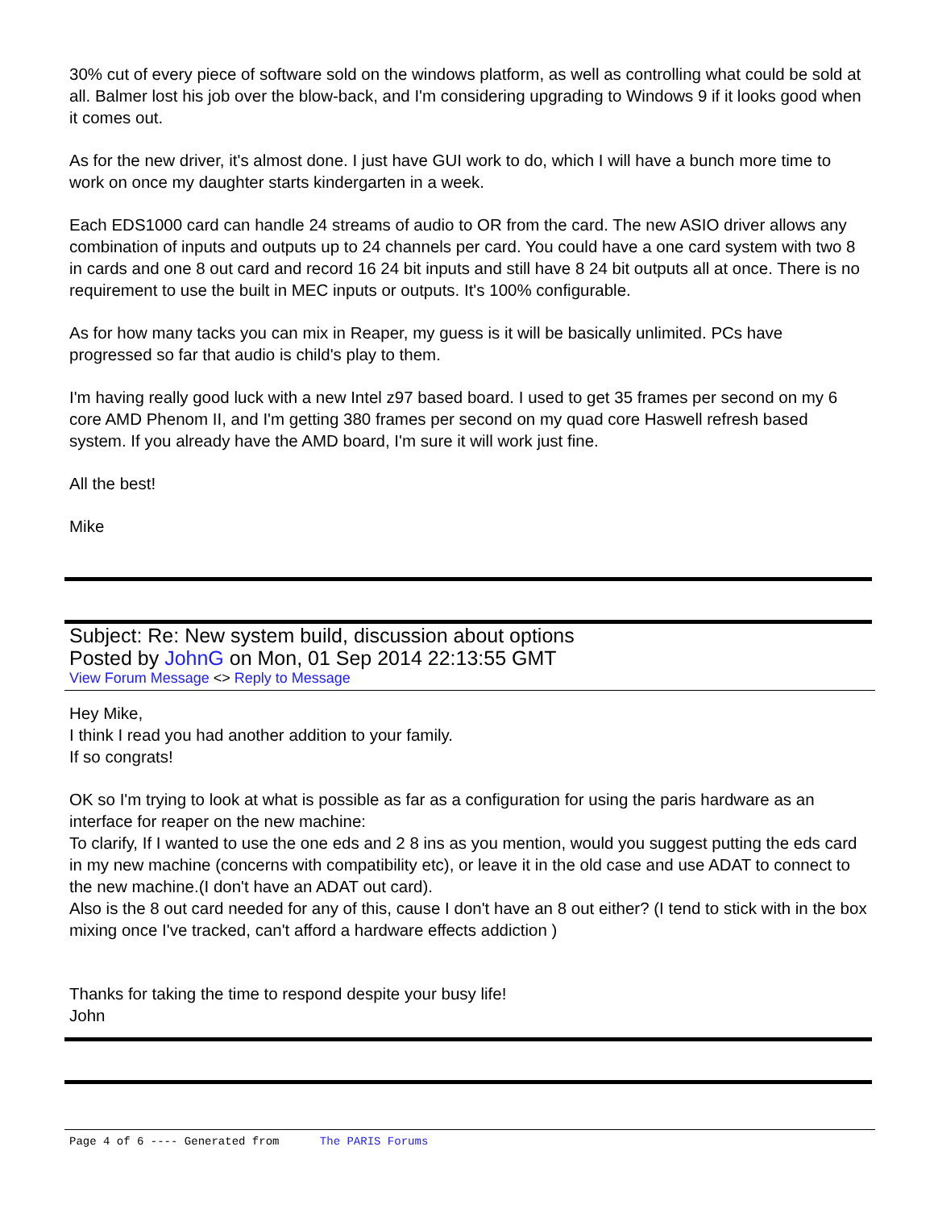30% cut of every piece of software sold on the windows platform, as well as controlling what could be sold at all. Balmer lost his job over the blow-back, and I'm considering upgrading to Windows 9 if it looks good when it comes out.
As for the new driver, it's almost done. I just have GUI work to do, which I will have a bunch more time to work on once my daughter starts kindergarten in a week.
Each EDS1000 card can handle 24 streams of audio to OR from the card. The new ASIO driver allows any combination of inputs and outputs up to 24 channels per card. You could have a one card system with two 8 in cards and one 8 out card and record 16 24 bit inputs and still have 8 24 bit outputs all at once. There is no requirement to use the built in MEC inputs or outputs. It's 100% configurable.
As for how many tacks you can mix in Reaper, my guess is it will be basically unlimited. PCs have progressed so far that audio is child's play to them.
I'm having really good luck with a new Intel z97 based board. I used to get 35 frames per second on my 6 core AMD Phenom II, and I'm getting 380 frames per second on my quad core Haswell refresh based system. If you already have the AMD board, I'm sure it will work just fine.
All the best!
Mike
Subject: Re: New system build, discussion about options
Posted by JohnG on Mon, 01 Sep 2014 22:13:55 GMT
View Forum Message <> Reply to Message
Hey Mike,
I think I read you had another addition to your family.
If so congrats!
OK so I'm trying to look at what is possible as far as a configuration for using the paris hardware as an interface for reaper on the new machine:
To clarify, If I wanted to use the one eds and 2 8 ins as you mention, would you suggest putting the eds card in my new machine (concerns with compatibility etc), or leave it in the old case and use ADAT to connect to the new machine.(I don't have an ADAT out card).
Also is the 8 out card needed for any of this, cause I don't have an 8 out either? (I tend to stick with in the box mixing once I've tracked, can't afford a hardware effects addiction )
Thanks for taking the time to respond despite your busy life!
John
Page 4 of 6 ---- Generated from The PARIS Forums